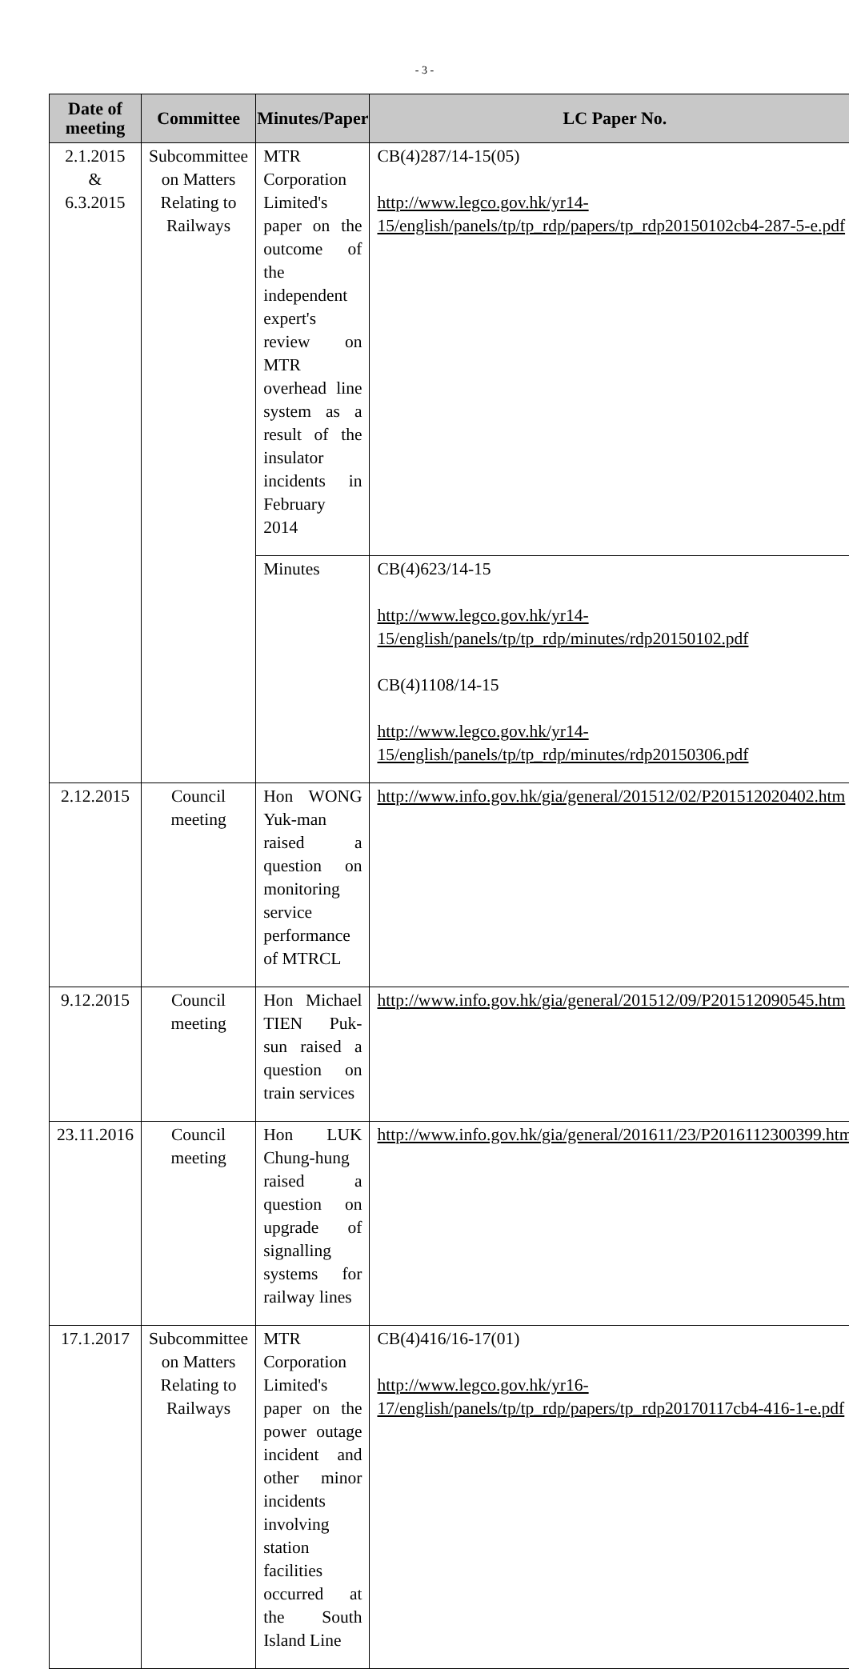- 3 -
| Date of meeting | Committee | Minutes/Paper | LC Paper No. |
| --- | --- | --- | --- |
| 2.1.2015 & 6.3.2015 | Subcommittee on Matters Relating to Railways | MTR Corporation Limited's paper on the outcome of the independent expert's review on MTR overhead line system as a result of the insulator incidents in February 2014 | CB(4)287/14-15(05) http://www.legco.gov.hk/yr14-15/english/panels/tp/tp_rdp/papers/tp_rdp20150102cb4-287-5-e.pdf |
| | | Minutes | CB(4)623/14-15 http://www.legco.gov.hk/yr14-15/english/panels/tp/tp_rdp/minutes/rdp20150102.pdf CB(4)1108/14-15 http://www.legco.gov.hk/yr14-15/english/panels/tp/tp_rdp/minutes/rdp20150306.pdf |
| 2.12.2015 | Council meeting | Hon WONG Yuk-man raised a question on monitoring service performance of MTRCL | http://www.info.gov.hk/gia/general/201512/02/P201512020402.htm |
| 9.12.2015 | Council meeting | Hon Michael TIEN Puk-sun raised a question on train services | http://www.info.gov.hk/gia/general/201512/09/P201512090545.htm |
| 23.11.2016 | Council meeting | Hon LUK Chung-hung raised a question on upgrade of signalling systems for railway lines | http://www.info.gov.hk/gia/general/201611/23/P2016112300399.htm |
| 17.1.2017 | Subcommittee on Matters Relating to Railways | MTR Corporation Limited's paper on the power outage incident and other minor incidents involving station facilities occurred at the South Island Line | CB(4)416/16-17(01) http://www.legco.gov.hk/yr16-17/english/panels/tp/tp_rdp/papers/tp_rdp20170117cb4-416-1-e.pdf |